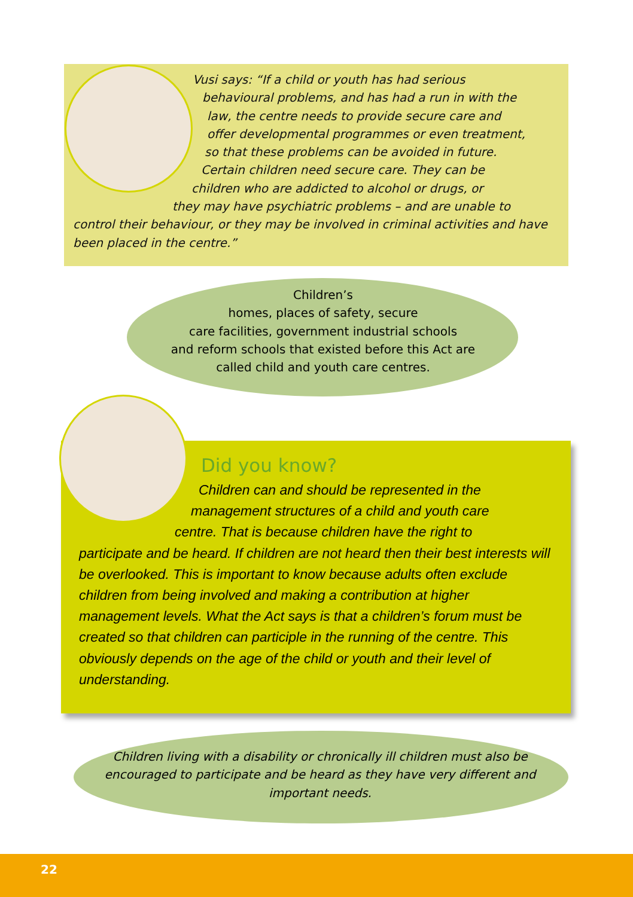Vusi says: “If a child or youth has had serious
behavioural problems, and has had a run in with the
law, the centre needs to provide secure care and
offer developmental programmes or even treatment,
so that these problems can be avoided in future.
Certain children need secure care. They can be
children who are addicted to alcohol or drugs, or
they may have psychiatric problems – and are unable to
control their behaviour, or they may be involved in criminal activities and have been placed in the centre.”
Children’s
homes, places of safety, secure
care facilities, government industrial schools
and reform schools that existed before this Act are
called child and youth care centres.
Did you know?
Children can and should be represented in the
management structures of a child and youth care
centre. That is because children have the right to
participate and be heard. If children are not heard then their best interests will be overlooked. This is important to know because adults often exclude children from being involved and making a contribution at higher management levels. What the Act says is that a children’s forum must be created so that children can participle in the running of the centre. This obviously depends on the age of the child or youth and their level of understanding.
Children living with a disability or chronically ill children must also be encouraged to participate and be heard as they have very different and important needs.
22